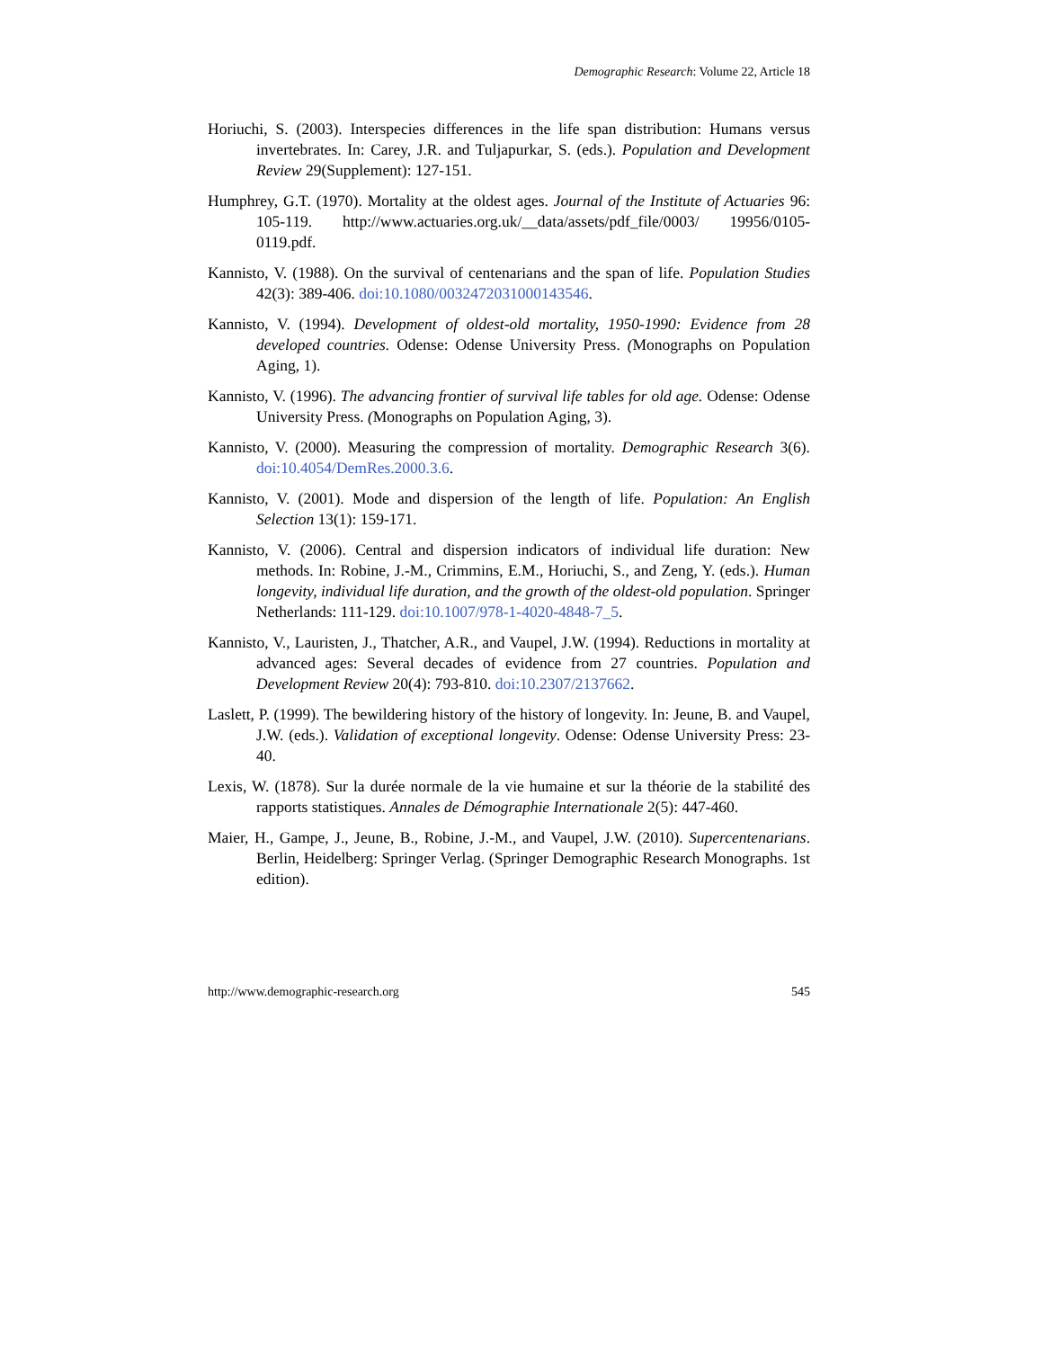Demographic Research: Volume 22, Article 18
Horiuchi, S. (2003). Interspecies differences in the life span distribution: Humans versus invertebrates. In: Carey, J.R. and Tuljapurkar, S. (eds.). Population and Development Review 29(Supplement): 127-151.
Humphrey, G.T. (1970). Mortality at the oldest ages. Journal of the Institute of Actuaries 96: 105-119. http://www.actuaries.org.uk/__data/assets/pdf_file/0003/ 19956/0105-0119.pdf.
Kannisto, V. (1988). On the survival of centenarians and the span of life. Population Studies 42(3): 389-406. doi:10.1080/0032472031000143546.
Kannisto, V. (1994). Development of oldest-old mortality, 1950-1990: Evidence from 28 developed countries. Odense: Odense University Press. (Monographs on Population Aging, 1).
Kannisto, V. (1996). The advancing frontier of survival life tables for old age. Odense: Odense University Press. (Monographs on Population Aging, 3).
Kannisto, V. (2000). Measuring the compression of mortality. Demographic Research 3(6). doi:10.4054/DemRes.2000.3.6.
Kannisto, V. (2001). Mode and dispersion of the length of life. Population: An English Selection 13(1): 159-171.
Kannisto, V. (2006). Central and dispersion indicators of individual life duration: New methods. In: Robine, J.-M., Crimmins, E.M., Horiuchi, S., and Zeng, Y. (eds.). Human longevity, individual life duration, and the growth of the oldest-old population. Springer Netherlands: 111-129. doi:10.1007/978-1-4020-4848-7_5.
Kannisto, V., Lauristen, J., Thatcher, A.R., and Vaupel, J.W. (1994). Reductions in mortality at advanced ages: Several decades of evidence from 27 countries. Population and Development Review 20(4): 793-810. doi:10.2307/2137662.
Laslett, P. (1999). The bewildering history of the history of longevity. In: Jeune, B. and Vaupel, J.W. (eds.). Validation of exceptional longevity. Odense: Odense University Press: 23-40.
Lexis, W. (1878). Sur la durée normale de la vie humaine et sur la théorie de la stabilité des rapports statistiques. Annales de Démographie Internationale 2(5): 447-460.
Maier, H., Gampe, J., Jeune, B., Robine, J.-M., and Vaupel, J.W. (2010). Supercentenarians. Berlin, Heidelberg: Springer Verlag. (Springer Demographic Research Monographs. 1st edition).
http://www.demographic-research.org 545